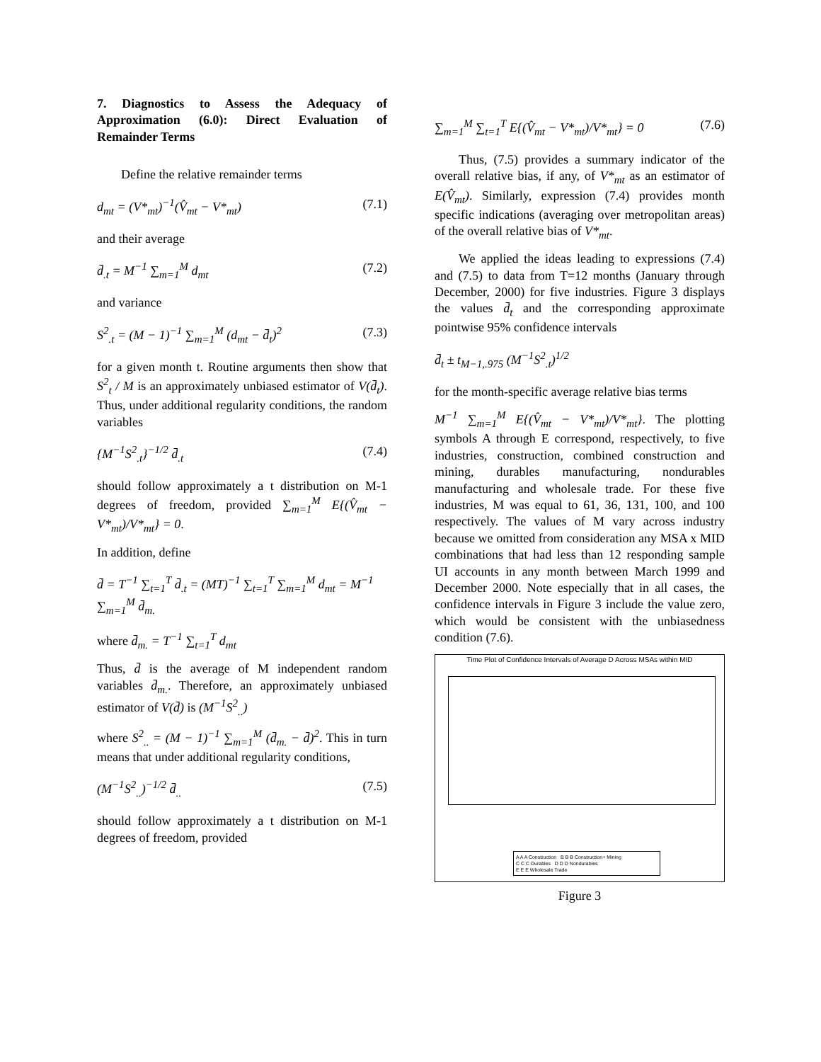7. Diagnostics to Assess the Adequacy of Approximation (6.0): Direct Evaluation of Remainder Terms
Define the relative remainder terms
d<sub>mt</sub> = (V*<sub>mt</sub>)<sup>−1</sup>(V̂<sub>mt</sub> − V*<sub>mt</sub>) (7.1)
and their average
d̄<sub>.t</sub> = M<sup>−1</sup> ∑<sub>m=1</sub><sup>M</sup> d<sub>mt</sub> (7.2)
and variance
S<sup>2</sup><sub>.t</sub> = (M − 1)<sup>−1</sup> ∑<sub>m=1</sub><sup>M</sup> (d<sub>mt</sub> − d̄<sub>t</sub>)<sup>2</sup> (7.3)
for a given month t. Routine arguments then show that S<sup>2</sup><sub>t</sub> / M is an approximately unbiased estimator of V(d̄<sub>t</sub>). Thus, under additional regularity conditions, the random variables
{M<sup>−1</sup>S<sup>2</sup><sub>.t</sub>}<sup>−1/2</sup> d̄<sub>.t</sub> (7.4)
should follow approximately a t distribution on M-1 degrees of freedom, provided ∑<sub>m=1</sub><sup>M</sup> E{(V̂<sub>mt</sub> − V*<sub>mt</sub>)/V*<sub>mt</sub>} = 0.
In addition, define
d̄ = T<sup>−1</sup> ∑<sub>t=1</sub><sup>T</sup> d̄<sub>.t</sub> = (MT)<sup>−1</sup> ∑<sub>t=1</sub><sup>T</sup> ∑<sub>m=1</sub><sup>M</sup> d<sub>mt</sub> = M<sup>−1</sup> ∑<sub>m=1</sub><sup>M</sup> d̄<sub>m.</sub>
where d̄<sub>m.</sub> = T<sup>−1</sup> ∑<sub>t=1</sub><sup>T</sup> d<sub>mt</sub>
Thus, d̄ is the average of M independent random variables d̄<sub>m.</sub>. Therefore, an approximately unbiased estimator of V(d̄) is (M<sup>−1</sup>S<sup>2</sup><sub>..</sub>)
where S<sup>2</sup><sub>..</sub> = (M − 1)<sup>−1</sup> ∑<sub>m=1</sub><sup>M</sup> (d̄<sub>m.</sub> − d̄)<sup>2</sup>. This in turn means that under additional regularity conditions,
(M<sup>−1</sup>S<sup>2</sup><sub>..</sub>)<sup>−1/2</sup> d̄<sub>..</sub> (7.5)
should follow approximately a t distribution on M-1 degrees of freedom, provided
∑<sub>m=1</sub><sup>M</sup> ∑<sub>t=1</sub><sup>T</sup> E{(V̂<sub>mt</sub> − V*<sub>mt</sub>)/V*<sub>mt</sub>} = 0 (7.6)
Thus, (7.5) provides a summary indicator of the overall relative bias, if any, of V*<sub>mt</sub> as an estimator of E(V̂<sub>mt</sub>). Similarly, expression (7.4) provides month specific indications (averaging over metropolitan areas) of the overall relative bias of V*<sub>mt</sub>.
We applied the ideas leading to expressions (7.4) and (7.5) to data from T=12 months (January through December, 2000) for five industries. Figure 3 displays the values d̄<sub>t</sub> and the corresponding approximate pointwise 95% confidence intervals
d̄<sub>t</sub> ± t<sub>M−1,.975</sub> (M<sup>−1</sup>S<sup>2</sup><sub>.t</sub>)<sup>1/2</sup>
for the month-specific average relative bias terms
M<sup>−1</sup> ∑<sub>m=1</sub><sup>M</sup> E{(V̂<sub>mt</sub> − V*<sub>mt</sub>)/V*<sub>mt</sub>}. The plotting symbols A through E correspond, respectively, to five industries, construction, combined construction and mining, durables manufacturing, nondurables manufacturing and wholesale trade. For these five industries, M was equal to 61, 36, 131, 100, and 100 respectively. The values of M vary across industry because we omitted from consideration any MSA x MID combinations that had less than 12 responding sample UI accounts in any month between March 1999 and December 2000. Note especially that in all cases, the confidence intervals in Figure 3 include the value zero, which would be consistent with the unbiasedness condition (7.6).
Time Plot of Confidence Intervals of Average D Across MSAs within MID
A A A Construction B B B Construction+ Mining
C C C Durables D D D Nondurables
E E E Wholesale Trade
Figure 3